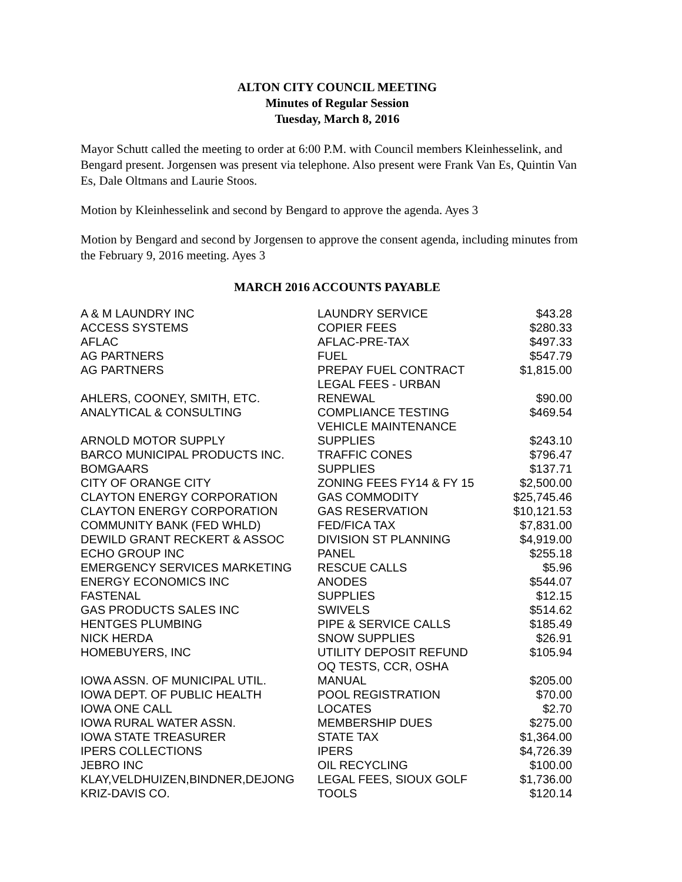ALTON CITY COUNCIL MEETING
Minutes of Regular Session
Tuesday, March 8, 2016
Mayor Schutt called the meeting to order at 6:00 P.M. with Council members Kleinhesselink, and Bengard present. Jorgensen was present via telephone. Also present were Frank Van Es, Quintin Van Es, Dale Oltmans and Laurie Stoos.
Motion by Kleinhesselink and second by Bengard to approve the agenda. Ayes 3
Motion by Bengard and second by Jorgensen to approve the consent agenda, including minutes from the February 9, 2016 meeting. Ayes 3
MARCH 2016 ACCOUNTS PAYABLE
| A & M LAUNDRY INC | LAUNDRY SERVICE | $43.28 |
| ACCESS SYSTEMS | COPIER FEES | $280.33 |
| AFLAC | AFLAC-PRE-TAX | $497.33 |
| AG PARTNERS | FUEL | $547.79 |
| AG PARTNERS | PREPAY FUEL CONTRACT | $1,815.00 |
| AHLERS, COONEY, SMITH, ETC. | LEGAL FEES - URBAN RENEWAL | $90.00 |
| ANALYTICAL & CONSULTING | COMPLIANCE TESTING | $469.54 |
| ARNOLD MOTOR SUPPLY | VEHICLE MAINTENANCE SUPPLIES | $243.10 |
| BARCO MUNICIPAL PRODUCTS INC. | TRAFFIC CONES | $796.47 |
| BOMGAARS | SUPPLIES | $137.71 |
| CITY OF ORANGE CITY | ZONING FEES FY14 & FY 15 | $2,500.00 |
| CLAYTON ENERGY CORPORATION | GAS COMMODITY | $25,745.46 |
| CLAYTON ENERGY CORPORATION | GAS RESERVATION | $10,121.53 |
| COMMUNITY BANK (FED WHLD) | FED/FICA TAX | $7,831.00 |
| DEWILD GRANT RECKERT & ASSOC | DIVISION ST PLANNING | $4,919.00 |
| ECHO GROUP INC | PANEL | $255.18 |
| EMERGENCY SERVICES MARKETING | RESCUE CALLS | $5.96 |
| ENERGY ECONOMICS INC | ANODES | $544.07 |
| FASTENAL | SUPPLIES | $12.15 |
| GAS PRODUCTS SALES INC | SWIVELS | $514.62 |
| HENTGES PLUMBING | PIPE & SERVICE CALLS | $185.49 |
| NICK HERDA | SNOW SUPPLIES | $26.91 |
| HOMEBUYERS, INC | UTILITY DEPOSIT REFUND | $105.94 |
| IOWA ASSN. OF MUNICIPAL UTIL. | OQ TESTS, CCR, OSHA MANUAL | $205.00 |
| IOWA DEPT. OF PUBLIC HEALTH | POOL REGISTRATION | $70.00 |
| IOWA ONE CALL | LOCATES | $2.70 |
| IOWA RURAL WATER ASSN. | MEMBERSHIP DUES | $275.00 |
| IOWA STATE TREASURER | STATE TAX | $1,364.00 |
| IPERS COLLECTIONS | IPERS | $4,726.39 |
| JEBRO INC | OIL RECYCLING | $100.00 |
| KLAY,VELDHUIZEN,BINDNER,DEJONG | LEGAL FEES, SIOUX GOLF | $1,736.00 |
| KRIZ-DAVIS CO. | TOOLS | $120.14 |